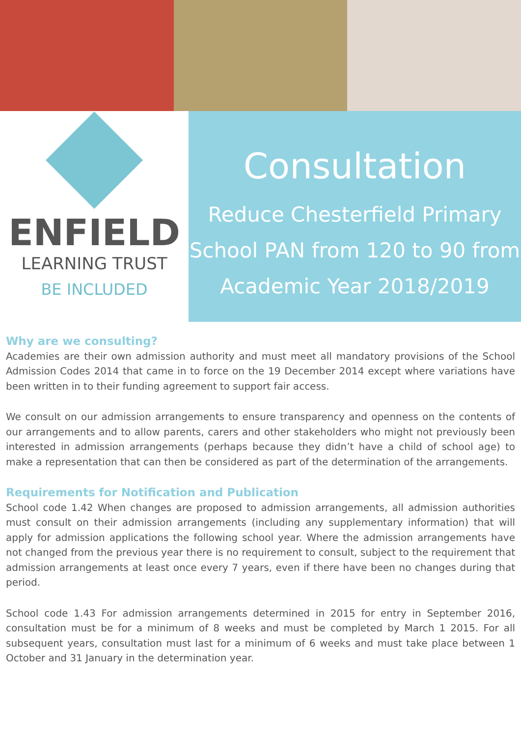ENFIELD
LEARNING TRUST
BE INCLUDED
Consultation
Reduce Chesterfield Primary School PAN from 120 to 90 from Academic Year 2018/2019
Why are we consulting?
Academies are their own admission authority and must meet all mandatory provisions of the School Admission Codes 2014 that came in to force on the 19 December 2014 except where variations have been written in to their funding agreement to support fair access.
We consult on our admission arrangements to ensure transparency and openness on the contents of our arrangements and to allow parents, carers and other stakeholders who might not previously been interested in admission arrangements (perhaps because they didn’t have a child of school age) to make a representation that can then be considered as part of the determination of the arrangements.
Requirements for Notification and Publication
School code 1.42 When changes are proposed to admission arrangements, all admission authorities must consult on their admission arrangements (including any supplementary information) that will apply for admission applications the following school year. Where the admission arrangements have not changed from the previous year there is no requirement to consult, subject to the requirement that admission arrangements at least once every 7 years, even if there have been no changes during that period.
School code 1.43 For admission arrangements determined in 2015 for entry in September 2016, consultation must be for a minimum of 8 weeks and must be completed by March 1 2015. For all subsequent years, consultation must last for a minimum of 6 weeks and must take place between 1 October and 31 January in the determination year.